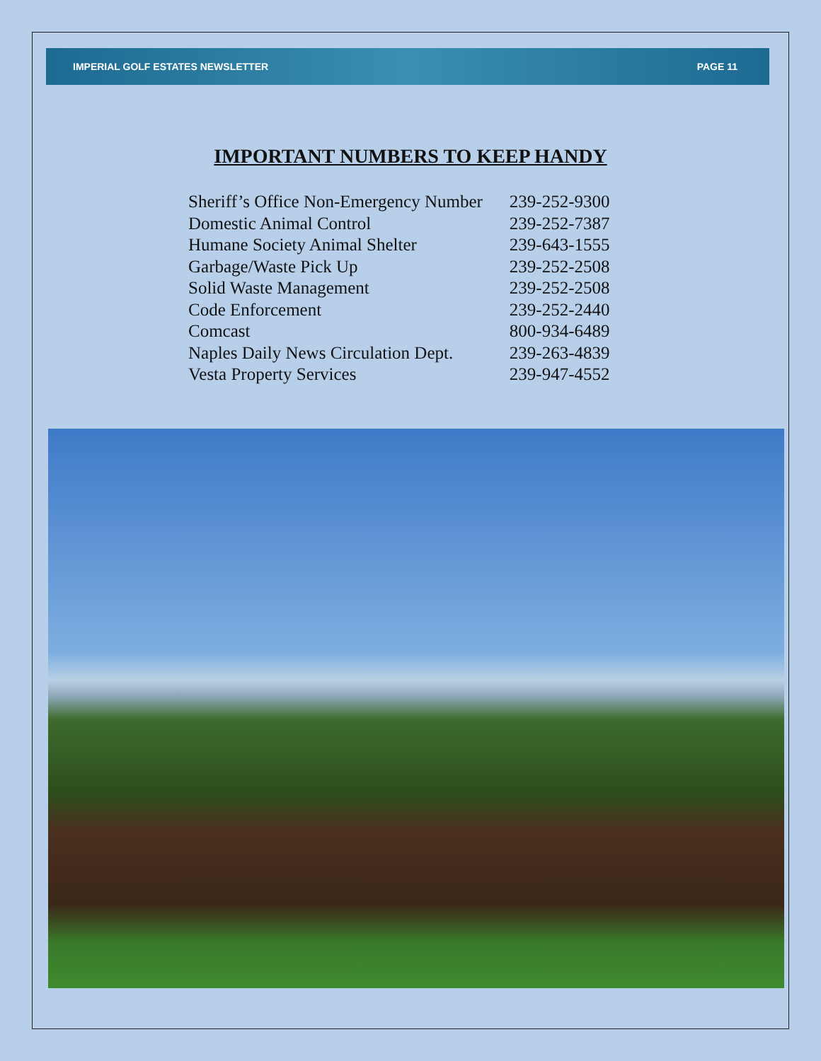IMPERIAL GOLF ESTATES NEWSLETTER PAGE 11
IMPORTANT NUMBERS TO KEEP HANDY
| Sheriff’s Office Non-Emergency Number | 239-252-9300 |
| Domestic Animal Control | 239-252-7387 |
| Humane Society Animal Shelter | 239-643-1555 |
| Garbage/Waste Pick Up | 239-252-2508 |
| Solid Waste Management | 239-252-2508 |
| Code Enforcement | 239-252-2440 |
| Comcast | 800-934-6489 |
| Naples Daily News Circulation Dept. | 239-263-4839 |
| Vesta Property Services | 239-947-4552 |